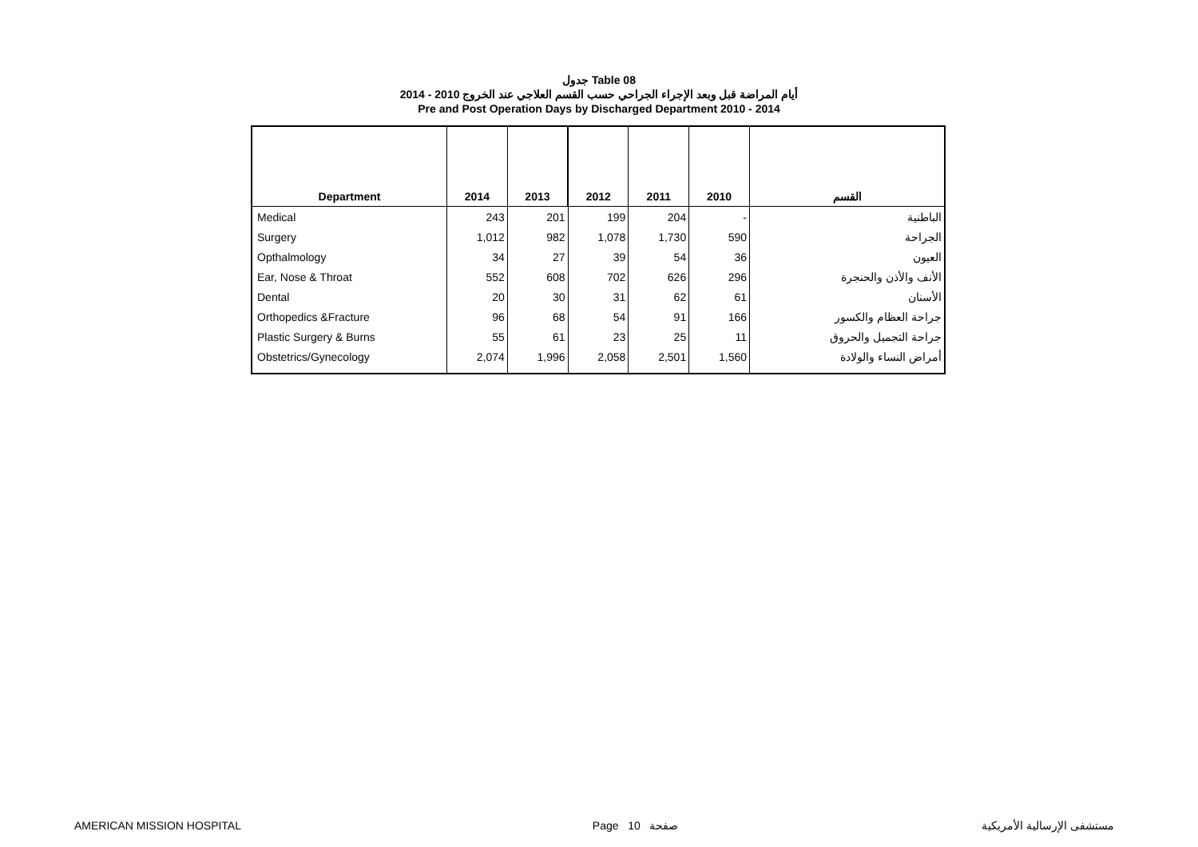جدول Table 08
أيام المراضة قبل وبعد الإجراء الجراحي حسب القسم العلاجي عند الخروج 2010 - 2014
Pre and Post Operation Days by Discharged Department 2010 - 2014
| Department | 2014 | 2013 | 2012 | 2011 | 2010 | القسم |
| --- | --- | --- | --- | --- | --- | --- |
| Medical | 243 | 201 | 199 | 204 | - | الباطنية |
| Surgery | 1,012 | 982 | 1,078 | 1,730 | 590 | الجراحة |
| Opthalmology | 34 | 27 | 39 | 54 | 36 | العيون |
| Ear, Nose & Throat | 552 | 608 | 702 | 626 | 296 | الأنف والأذن والحنجرة |
| Dental | 20 | 30 | 31 | 62 | 61 | الأسنان |
| Orthopedics &Fracture | 96 | 68 | 54 | 91 | 166 | جراحة العظام والكسور |
| Plastic Surgery & Burns | 55 | 61 | 23 | 25 | 11 | جراحة التجميل والحروق |
| Obstetrics/Gynecology | 2,074 | 1,996 | 2,058 | 2,501 | 1,560 | أمراض النساء والولادة |
AMERICAN MISSION HOSPITAL Page 10 صفحة مستشفى الإرسالية الأمريكية